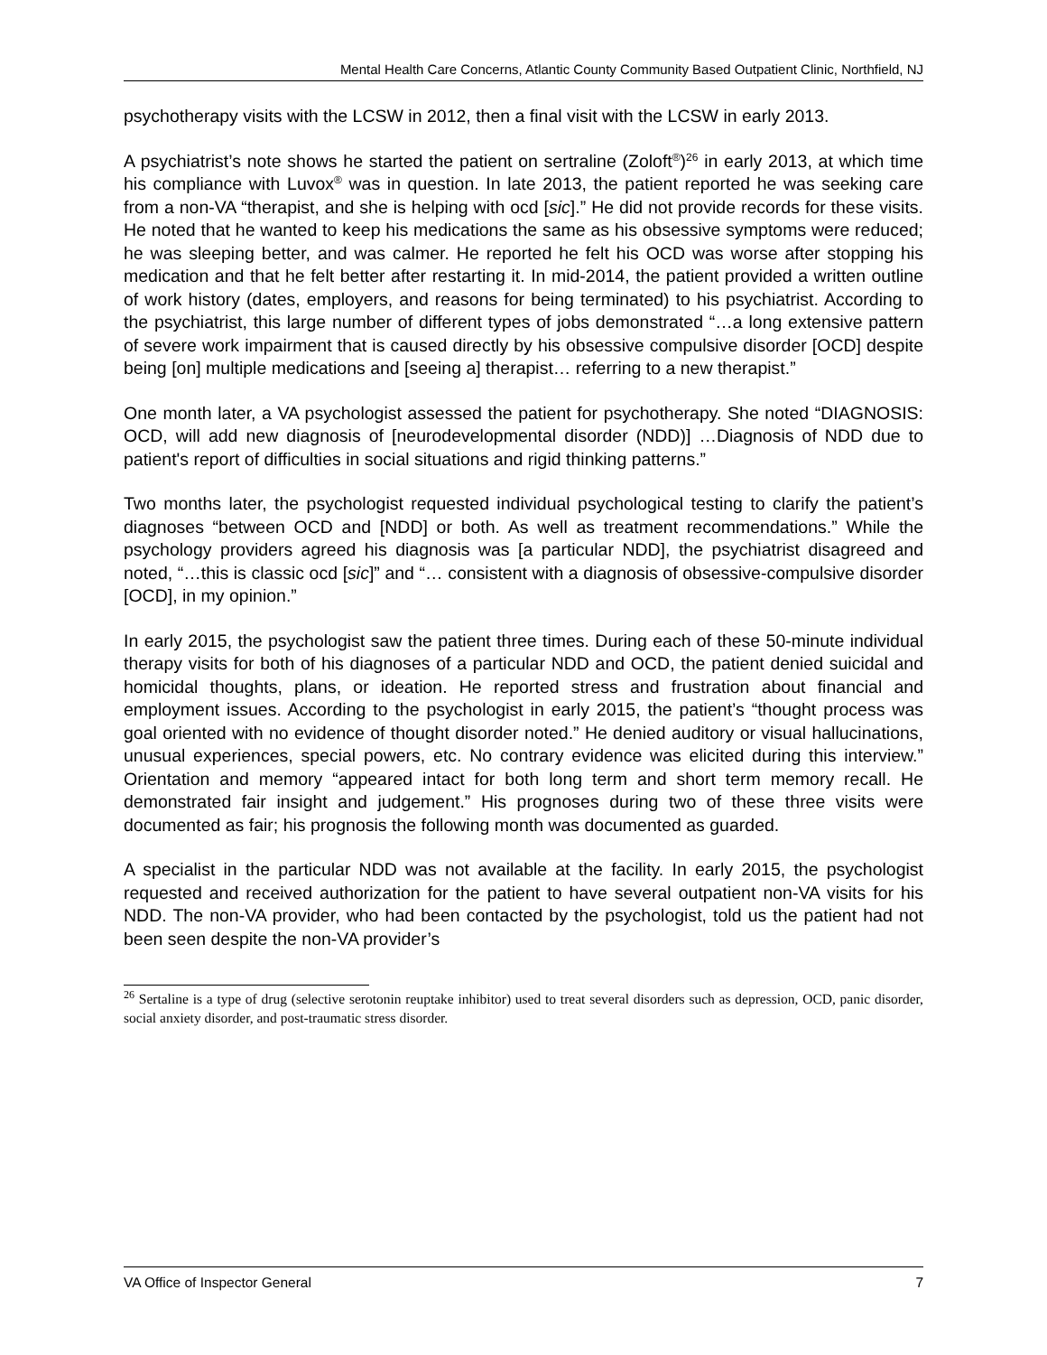Mental Health Care Concerns, Atlantic County Community Based Outpatient Clinic, Northfield, NJ
psychotherapy visits with the LCSW in 2012, then a final visit with the LCSW in early 2013.
A psychiatrist’s note shows he started the patient on sertraline (Zoloft<sup>®</sup>)<sup>26</sup> in early 2013, at which time his compliance with Luvox<sup>®</sup> was in question. In late 2013, the patient reported he was seeking care from a non-VA “therapist, and she is helping with ocd [sic].” He did not provide records for these visits. He noted that he wanted to keep his medications the same as his obsessive symptoms were reduced; he was sleeping better, and was calmer. He reported he felt his OCD was worse after stopping his medication and that he felt better after restarting it. In mid-2014, the patient provided a written outline of work history (dates, employers, and reasons for being terminated) to his psychiatrist. According to the psychiatrist, this large number of different types of jobs demonstrated “…a long extensive pattern of severe work impairment that is caused directly by his obsessive compulsive disorder [OCD] despite being [on] multiple medications and [seeing a] therapist… referring to a new therapist.”
One month later, a VA psychologist assessed the patient for psychotherapy. She noted “DIAGNOSIS: OCD, will add new diagnosis of [neurodevelopmental disorder (NDD)] …Diagnosis of NDD due to patient's report of difficulties in social situations and rigid thinking patterns.”
Two months later, the psychologist requested individual psychological testing to clarify the patient’s diagnoses “between OCD and [NDD] or both. As well as treatment recommendations.” While the psychology providers agreed his diagnosis was [a particular NDD], the psychiatrist disagreed and noted, “…this is classic ocd [sic]” and “… consistent with a diagnosis of obsessive-compulsive disorder [OCD], in my opinion.”
In early 2015, the psychologist saw the patient three times. During each of these 50-minute individual therapy visits for both of his diagnoses of a particular NDD and OCD, the patient denied suicidal and homicidal thoughts, plans, or ideation. He reported stress and frustration about financial and employment issues. According to the psychologist in early 2015, the patient’s “thought process was goal oriented with no evidence of thought disorder noted.” He denied auditory or visual hallucinations, unusual experiences, special powers, etc. No contrary evidence was elicited during this interview.” Orientation and memory “appeared intact for both long term and short term memory recall. He demonstrated fair insight and judgement.” His prognoses during two of these three visits were documented as fair; his prognosis the following month was documented as guarded.
A specialist in the particular NDD was not available at the facility. In early 2015, the psychologist requested and received authorization for the patient to have several outpatient non-VA visits for his NDD. The non-VA provider, who had been contacted by the psychologist, told us the patient had not been seen despite the non-VA provider’s
<sup>26</sup> Sertaline is a type of drug (selective serotonin reuptake inhibitor) used to treat several disorders such as depression, OCD, panic disorder, social anxiety disorder, and post-traumatic stress disorder.
VA Office of Inspector General 7